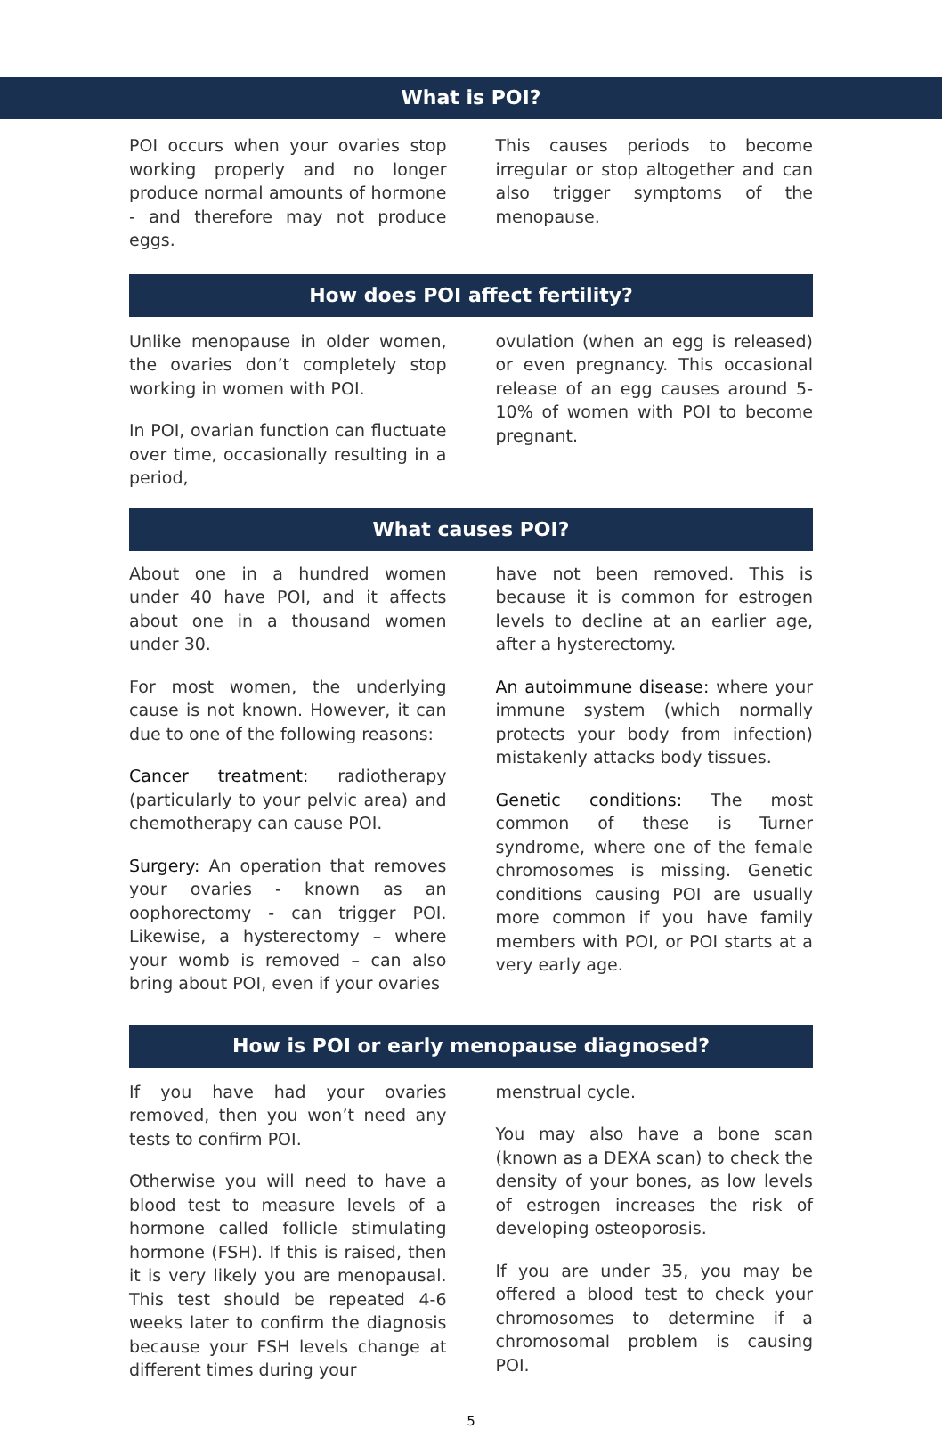What is POI?
POI occurs when your ovaries stop working properly and no longer produce normal amounts of hormone - and therefore may not produce eggs.
This causes periods to become irregular or stop altogether and can also trigger symptoms of the menopause.
How does POI affect fertility?
Unlike menopause in older women, the ovaries don’t completely stop working in women with POI.
In POI, ovarian function can fluctuate over time, occasionally resulting in a period,
ovulation (when an egg is released) or even pregnancy. This occasional release of an egg causes around 5-10% of women with POI to become pregnant.
What causes POI?
About one in a hundred women under 40 have POI, and it affects about one in a thousand women under 30.
For most women, the underlying cause is not known. However, it can due to one of the following reasons:
Cancer treatment: radiotherapy (particularly to your pelvic area) and chemotherapy can cause POI.
Surgery: An operation that removes your ovaries - known as an oophorectomy - can trigger POI. Likewise, a hysterectomy – where your womb is removed – can also bring about POI, even if your ovaries
have not been removed. This is because it is common for estrogen levels to decline at an earlier age, after a hysterectomy.
An autoimmune disease: where your immune system (which normally protects your body from infection) mistakenly attacks body tissues.
Genetic conditions: The most common of these is Turner syndrome, where one of the female chromosomes is missing. Genetic conditions causing POI are usually more common if you have family members with POI, or POI starts at a very early age.
How is POI or early menopause diagnosed?
If you have had your ovaries removed, then you won’t need any tests to confirm POI.
Otherwise you will need to have a blood test to measure levels of a hormone called follicle stimulating hormone (FSH). If this is raised, then it is very likely you are menopausal. This test should be repeated 4-6 weeks later to confirm the diagnosis because your FSH levels change at different times during your
menstrual cycle.
You may also have a bone scan (known as a DEXA scan) to check the density of your bones, as low levels of estrogen increases the risk of developing osteoporosis.
If you are under 35, you may be offered a blood test to check your chromosomes to determine if a chromosomal problem is causing POI.
5